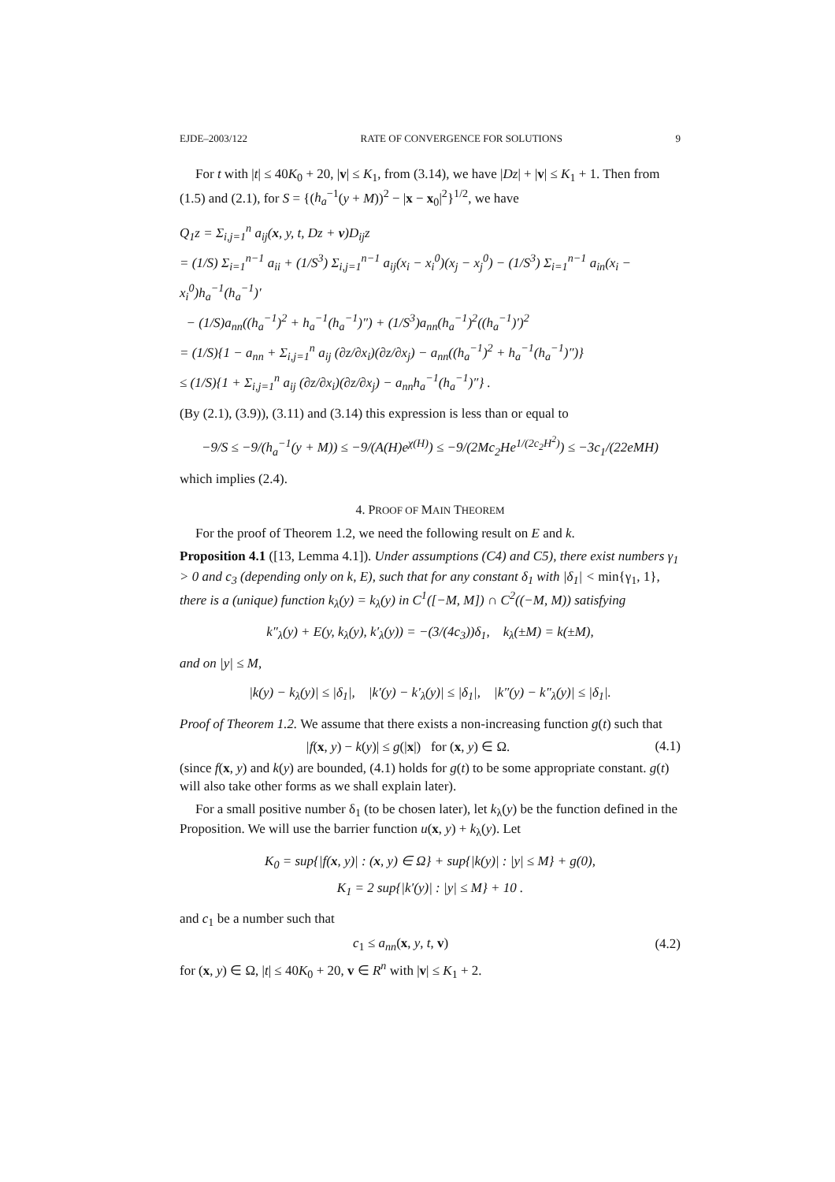EJDE–2003/122 RATE OF CONVERGENCE FOR SOLUTIONS 9
For t with |t| ≤ 40K<sub>0</sub> + 20, |v| ≤ K<sub>1</sub>, from (3.14), we have |Dz| + |v| ≤ K<sub>1</sub> + 1. Then from (1.5) and (2.1), for S = {(h<sub>a</sub><sup>−1</sup>(y + M))<sup>2</sup> − |x − x<sub>0</sub>|<sup>2</sup>}<sup>1/2</sup>, we have
Q<sub>1</sub>z = Σ<sub>i,j=1</sub><sup>n</sup> a<sub>ij</sub>(x, y, t, Dz + v)D<sub>ij</sub>z
= (1/S) Σ<sub>i=1</sub><sup>n−1</sup> a<sub>ii</sub> + (1/S<sup>3</sup>) Σ<sub>i,j=1</sub><sup>n−1</sup> a<sub>ij</sub>(x<sub>i</sub> − x<sub>i</sub><sup>0</sup>)(x<sub>j</sub> − x<sub>j</sub><sup>0</sup>) − (1/S<sup>3</sup>) Σ<sub>i=1</sub><sup>n−1</sup> a<sub>in</sub>(x<sub>i</sub> − x<sub>i</sub><sup>0</sup>)h<sub>a</sub><sup>−1</sup>(h<sub>a</sub><sup>−1</sup>)′
− (1/S)a<sub>nn</sub>((h<sub>a</sub><sup>−1</sup>)<sup>2</sup> + h<sub>a</sub><sup>−1</sup>(h<sub>a</sub><sup>−1</sup>)″) + (1/S<sup>3</sup>)a<sub>nn</sub>(h<sub>a</sub><sup>−1</sup>)<sup>2</sup>((h<sub>a</sub><sup>−1</sup>)′)<sup>2</sup>
= (1/S){1 − a<sub>nn</sub> + Σ<sub>i,j=1</sub><sup>n</sup> a<sub>ij</sub> (∂z/∂x<sub>i</sub>)(∂z/∂x<sub>j</sub>) − a<sub>nn</sub>((h<sub>a</sub><sup>−1</sup>)<sup>2</sup> + h<sub>a</sub><sup>−1</sup>(h<sub>a</sub><sup>−1</sup>)″)}
≤ (1/S){1 + Σ<sub>i,j=1</sub><sup>n</sup> a<sub>ij</sub> (∂z/∂x<sub>i</sub>)(∂z/∂x<sub>j</sub>) − a<sub>nn</sub>h<sub>a</sub><sup>−1</sup>(h<sub>a</sub><sup>−1</sup>)″} .
(By (2.1), (3.9)), (3.11) and (3.14) this expression is less than or equal to
−9/S ≤ −9/(h<sub>a</sub><sup>−1</sup>(y + M)) ≤ −9/(A(H)e<sup>χ(H)</sup>) ≤ −9/(2Mc<sub>2</sub>He<sup>1/(2c<sub>2</sub>H<sup>2</sup>)</sup>) ≤ −3c<sub>1</sub>/(22eMH)
which implies (2.4).
4. PROOF OF MAIN THEOREM
For the proof of Theorem 1.2, we need the following result on E and k.
Proposition 4.1 ([13, Lemma 4.1]). Under assumptions (C4) and C5), there exist numbers γ<sub>1</sub> > 0 and c<sub>3</sub> (depending only on k, E), such that for any constant δ<sub>1</sub> with |δ<sub>1</sub>| < min{γ<sub>1</sub>, 1}, there is a (unique) function k<sub>λ</sub>(y) = k<sub>λ</sub>(y) in C<sup>1</sup>([−M, M]) ∩ C<sup>2</sup>((−M, M)) satisfying
k″<sub>λ</sub>(y) + E(y, k<sub>λ</sub>(y), k′<sub>λ</sub>(y)) = −(3/(4c<sub>3</sub>))δ<sub>1</sub>, k<sub>λ</sub>(±M) = k(±M),
and on |y| ≤ M,
|k(y) − k<sub>λ</sub>(y)| ≤ |δ<sub>1</sub>|, |k′(y) − k′<sub>λ</sub>(y)| ≤ |δ<sub>1</sub>|, |k″(y) − k″<sub>λ</sub>(y)| ≤ |δ<sub>1</sub>|.
Proof of Theorem 1.2. We assume that there exists a non-increasing function g(t) such that
|f(x, y) − k(y)| ≤ g(|x|) for (x, y) ∈ Ω. (4.1)
(since f(x, y) and k(y) are bounded, (4.1) holds for g(t) to be some appropriate constant. g(t) will also take other forms as we shall explain later).
For a small positive number δ<sub>1</sub> (to be chosen later), let k<sub>λ</sub>(y) be the function defined in the Proposition. We will use the barrier function u(x, y) + k<sub>λ</sub>(y). Let
K<sub>0</sub> = sup{|f(x, y)| : (x, y) ∈ Ω} + sup{|k(y)| : |y| ≤ M} + g(0),
K<sub>1</sub> = 2 sup{|k′(y)| : |y| ≤ M} + 10 .
and c<sub>1</sub> be a number such that
c<sub>1</sub> ≤ a<sub>nn</sub>(x, y, t, v) (4.2)
for (x, y) ∈ Ω, |t| ≤ 40K<sub>0</sub> + 20, v ∈ R<sup>n</sup> with |v| ≤ K<sub>1</sub> + 2.